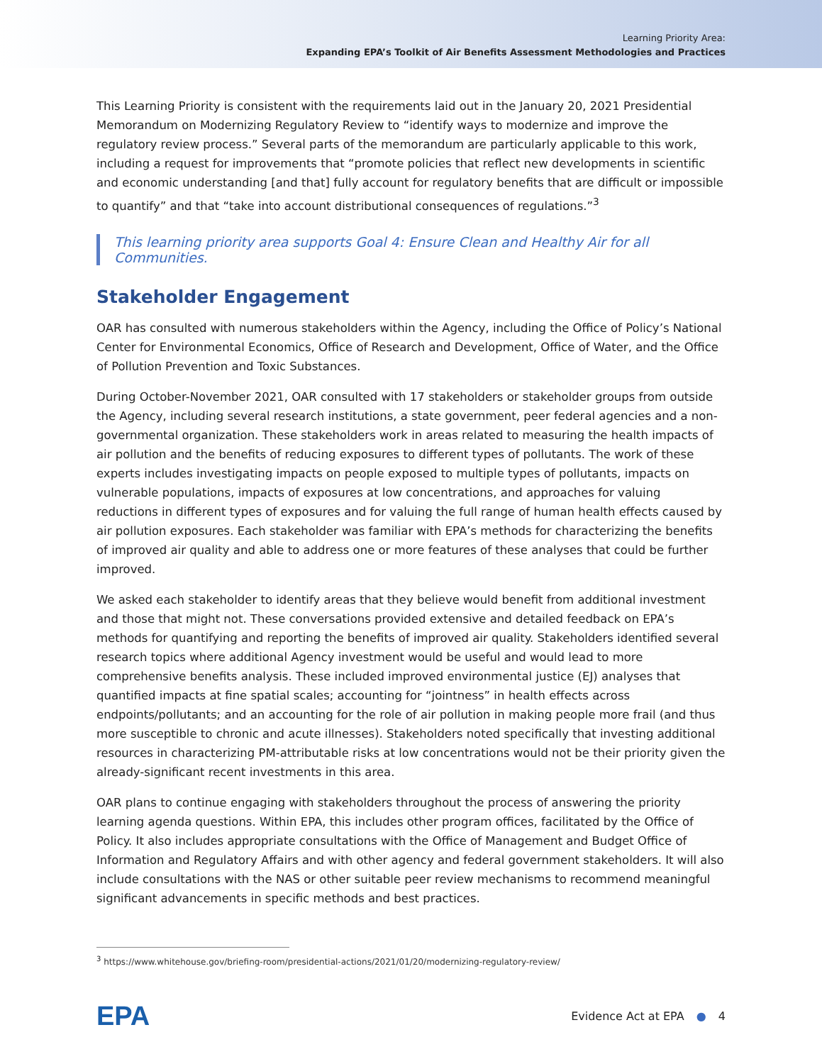Learning Priority Area:
Expanding EPA’s Toolkit of Air Benefits Assessment Methodologies and Practices
This Learning Priority is consistent with the requirements laid out in the January 20, 2021 Presidential Memorandum on Modernizing Regulatory Review to “identify ways to modernize and improve the regulatory review process.” Several parts of the memorandum are particularly applicable to this work, including a request for improvements that “promote policies that reflect new developments in scientific and economic understanding [and that] fully account for regulatory benefits that are difficult or impossible to quantify” and that “take into account distributional consequences of regulations.”<sup>3</sup>
This learning priority area supports Goal 4: Ensure Clean and Healthy Air for all Communities.
Stakeholder Engagement
OAR has consulted with numerous stakeholders within the Agency, including the Office of Policy’s National Center for Environmental Economics, Office of Research and Development, Office of Water, and the Office of Pollution Prevention and Toxic Substances.
During October-November 2021, OAR consulted with 17 stakeholders or stakeholder groups from outside the Agency, including several research institutions, a state government, peer federal agencies and a non-governmental organization. These stakeholders work in areas related to measuring the health impacts of air pollution and the benefits of reducing exposures to different types of pollutants. The work of these experts includes investigating impacts on people exposed to multiple types of pollutants, impacts on vulnerable populations, impacts of exposures at low concentrations, and approaches for valuing reductions in different types of exposures and for valuing the full range of human health effects caused by air pollution exposures. Each stakeholder was familiar with EPA’s methods for characterizing the benefits of improved air quality and able to address one or more features of these analyses that could be further improved.
We asked each stakeholder to identify areas that they believe would benefit from additional investment and those that might not. These conversations provided extensive and detailed feedback on EPA’s methods for quantifying and reporting the benefits of improved air quality. Stakeholders identified several research topics where additional Agency investment would be useful and would lead to more comprehensive benefits analysis. These included improved environmental justice (EJ) analyses that quantified impacts at fine spatial scales; accounting for “jointness” in health effects across endpoints/pollutants; and an accounting for the role of air pollution in making people more frail (and thus more susceptible to chronic and acute illnesses). Stakeholders noted specifically that investing additional resources in characterizing PM-attributable risks at low concentrations would not be their priority given the already-significant recent investments in this area.
OAR plans to continue engaging with stakeholders throughout the process of answering the priority learning agenda questions. Within EPA, this includes other program offices, facilitated by the Office of Policy. It also includes appropriate consultations with the Office of Management and Budget Office of Information and Regulatory Affairs and with other agency and federal government stakeholders. It will also include consultations with the NAS or other suitable peer review mechanisms to recommend meaningful significant advancements in specific methods and best practices.
<sup>3</sup> https://www.whitehouse.gov/briefing-room/presidential-actions/2021/01/20/modernizing-regulatory-review/
EPA
Evidence Act at EPA ● 4